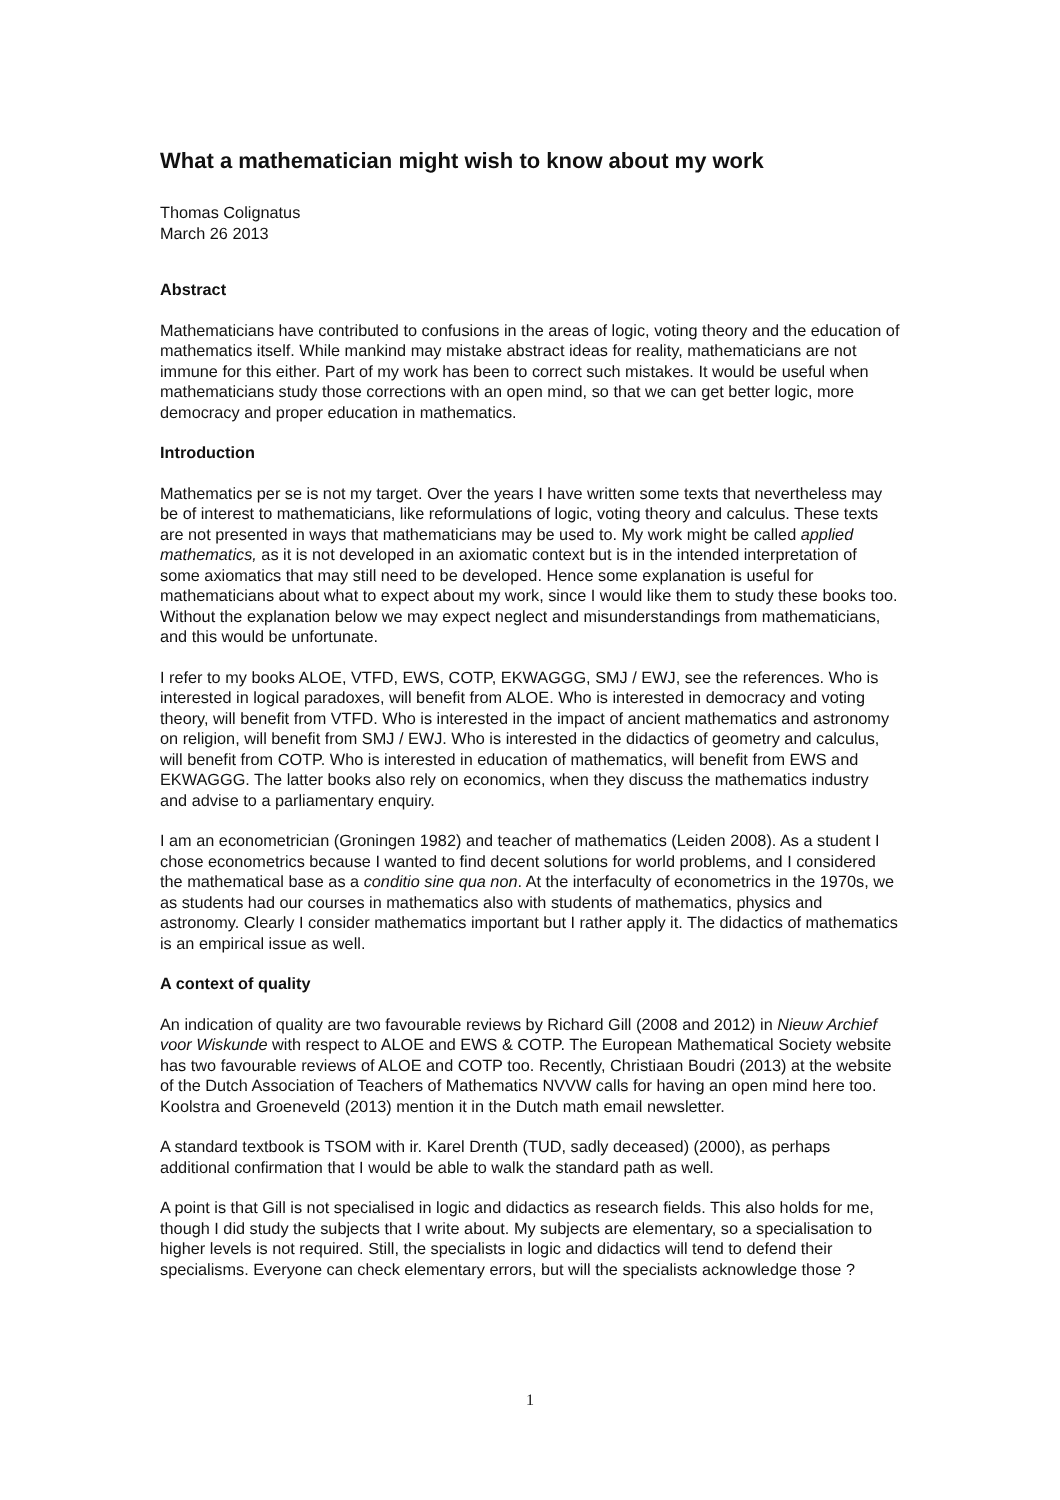What a mathematician might wish to know about my work
Thomas Colignatus
March 26 2013
Abstract
Mathematicians have contributed to confusions in the areas of logic, voting theory and the education of mathematics itself. While mankind may mistake abstract ideas for reality, mathematicians are not immune for this either. Part of my work has been to correct such mistakes. It would be useful when mathematicians study those corrections with an open mind, so that we can get better logic, more democracy and proper education in mathematics.
Introduction
Mathematics per se is not my target. Over the years I have written some texts that nevertheless may be of interest to mathematicians, like reformulations of logic, voting theory and calculus. These texts are not presented in ways that mathematicians may be used to. My work might be called applied mathematics, as it is not developed in an axiomatic context but is in the intended interpretation of some axiomatics that may still need to be developed. Hence some explanation is useful for mathematicians about what to expect about my work, since I would like them to study these books too. Without the explanation below we may expect neglect and misunderstandings from mathematicians, and this would be unfortunate.
I refer to my books ALOE, VTFD, EWS, COTP, EKWAGGG, SMJ / EWJ, see the references. Who is interested in logical paradoxes, will benefit from ALOE. Who is interested in democracy and voting theory, will benefit from VTFD. Who is interested in the impact of ancient mathematics and astronomy on religion, will benefit from SMJ / EWJ. Who is interested in the didactics of geometry and calculus, will benefit from COTP. Who is interested in education of mathematics, will benefit from EWS and EKWAGGG. The latter books also rely on economics, when they discuss the mathematics industry and advise to a parliamentary enquiry.
I am an econometrician (Groningen 1982) and teacher of mathematics (Leiden 2008). As a student I chose econometrics because I wanted to find decent solutions for world problems, and I considered the mathematical base as a conditio sine qua non. At the interfaculty of econometrics in the 1970s, we as students had our courses in mathematics also with students of mathematics, physics and astronomy. Clearly I consider mathematics important but I rather apply it. The didactics of mathematics is an empirical issue as well.
A context of quality
An indication of quality are two favourable reviews by Richard Gill (2008 and 2012) in Nieuw Archief voor Wiskunde with respect to ALOE and EWS & COTP. The European Mathematical Society website has two favourable reviews of ALOE and COTP too. Recently, Christiaan Boudri (2013) at the website of the Dutch Association of Teachers of Mathematics NVVW calls for having an open mind here too. Koolstra and Groeneveld (2013) mention it in the Dutch math email newsletter.
A standard textbook is TSOM with ir. Karel Drenth (TUD, sadly deceased) (2000), as perhaps additional confirmation that I would be able to walk the standard path as well.
A point is that Gill is not specialised in logic and didactics as research fields. This also holds for me, though I did study the subjects that I write about. My subjects are elementary, so a specialisation to higher levels is not required. Still, the specialists in logic and didactics will tend to defend their specialisms. Everyone can check elementary errors, but will the specialists acknowledge those ?
1